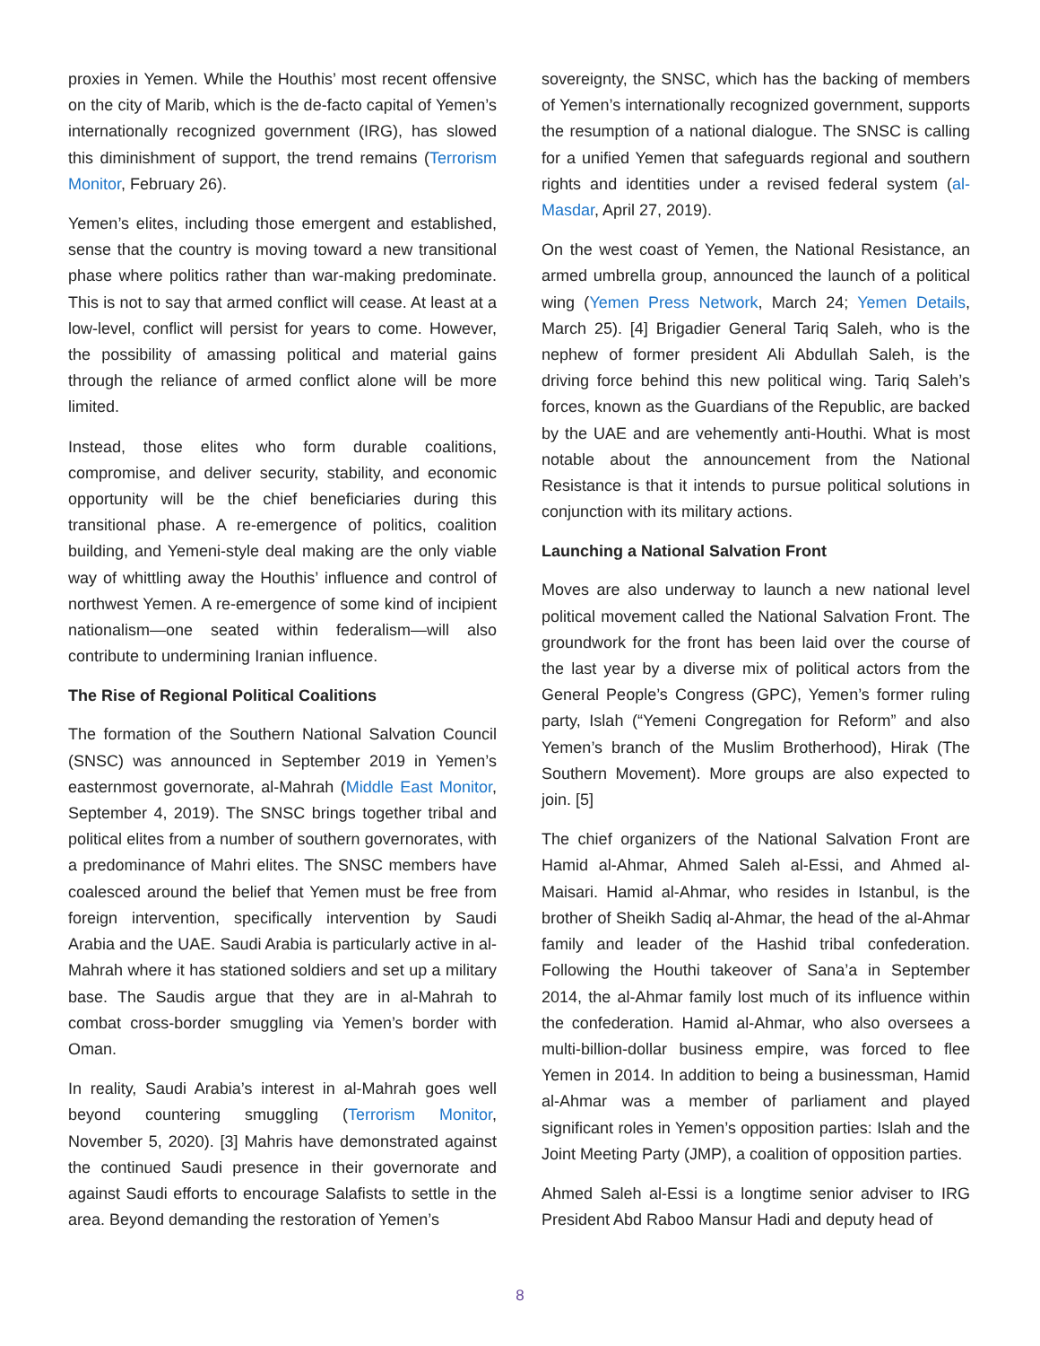proxies in Yemen. While the Houthis’ most recent offensive on the city of Marib, which is the de-facto capital of Yemen’s internationally recognized government (IRG), has slowed this diminishment of support, the trend remains (Terrorism Monitor, February 26).
Yemen’s elites, including those emergent and established, sense that the country is moving toward a new transitional phase where politics rather than war-making predominate. This is not to say that armed conflict will cease. At least at a low-level, conflict will persist for years to come. However, the possibility of amassing political and material gains through the reliance of armed conflict alone will be more limited.
Instead, those elites who form durable coalitions, compromise, and deliver security, stability, and economic opportunity will be the chief beneficiaries during this transitional phase. A re-emergence of politics, coalition building, and Yemeni-style deal making are the only viable way of whittling away the Houthis’ influence and control of northwest Yemen. A re-emergence of some kind of incipient nationalism—one seated within federalism—will also contribute to undermining Iranian influence.
The Rise of Regional Political Coalitions
The formation of the Southern National Salvation Council (SNSC) was announced in September 2019 in Yemen’s easternmost governorate, al-Mahrah (Middle East Monitor, September 4, 2019). The SNSC brings together tribal and political elites from a number of southern governorates, with a predominance of Mahri elites. The SNSC members have coalesced around the belief that Yemen must be free from foreign intervention, specifically intervention by Saudi Arabia and the UAE. Saudi Arabia is particularly active in al-Mahrah where it has stationed soldiers and set up a military base. The Saudis argue that they are in al-Mahrah to combat cross-border smuggling via Yemen’s border with Oman.
In reality, Saudi Arabia’s interest in al-Mahrah goes well beyond countering smuggling (Terrorism Monitor, November 5, 2020). [3] Mahris have demonstrated against the continued Saudi presence in their governorate and against Saudi efforts to encourage Salafists to settle in the area. Beyond demanding the restoration of Yemen’s
sovereignty, the SNSC, which has the backing of members of Yemen’s internationally recognized government, supports the resumption of a national dialogue. The SNSC is calling for a unified Yemen that safeguards regional and southern rights and identities under a revised federal system (al-Masdar, April 27, 2019).
On the west coast of Yemen, the National Resistance, an armed umbrella group, announced the launch of a political wing (Yemen Press Network, March 24; Yemen Details, March 25). [4] Brigadier General Tariq Saleh, who is the nephew of former president Ali Abdullah Saleh, is the driving force behind this new political wing. Tariq Saleh’s forces, known as the Guardians of the Republic, are backed by the UAE and are vehemently anti-Houthi. What is most notable about the announcement from the National Resistance is that it intends to pursue political solutions in conjunction with its military actions.
Launching a National Salvation Front
Moves are also underway to launch a new national level political movement called the National Salvation Front. The groundwork for the front has been laid over the course of the last year by a diverse mix of political actors from the General People’s Congress (GPC), Yemen’s former ruling party, Islah (“Yemeni Congregation for Reform” and also Yemen’s branch of the Muslim Brotherhood), Hirak (The Southern Movement). More groups are also expected to join. [5]
The chief organizers of the National Salvation Front are Hamid al-Ahmar, Ahmed Saleh al-Essi, and Ahmed al-Maisari. Hamid al-Ahmar, who resides in Istanbul, is the brother of Sheikh Sadiq al-Ahmar, the head of the al-Ahmar family and leader of the Hashid tribal confederation. Following the Houthi takeover of Sana’a in September 2014, the al-Ahmar family lost much of its influence within the confederation. Hamid al-Ahmar, who also oversees a multi-billion-dollar business empire, was forced to flee Yemen in 2014. In addition to being a businessman, Hamid al-Ahmar was a member of parliament and played significant roles in Yemen’s opposition parties: Islah and the Joint Meeting Party (JMP), a coalition of opposition parties.
Ahmed Saleh al-Essi is a longtime senior adviser to IRG President Abd Raboo Mansur Hadi and deputy head of
8